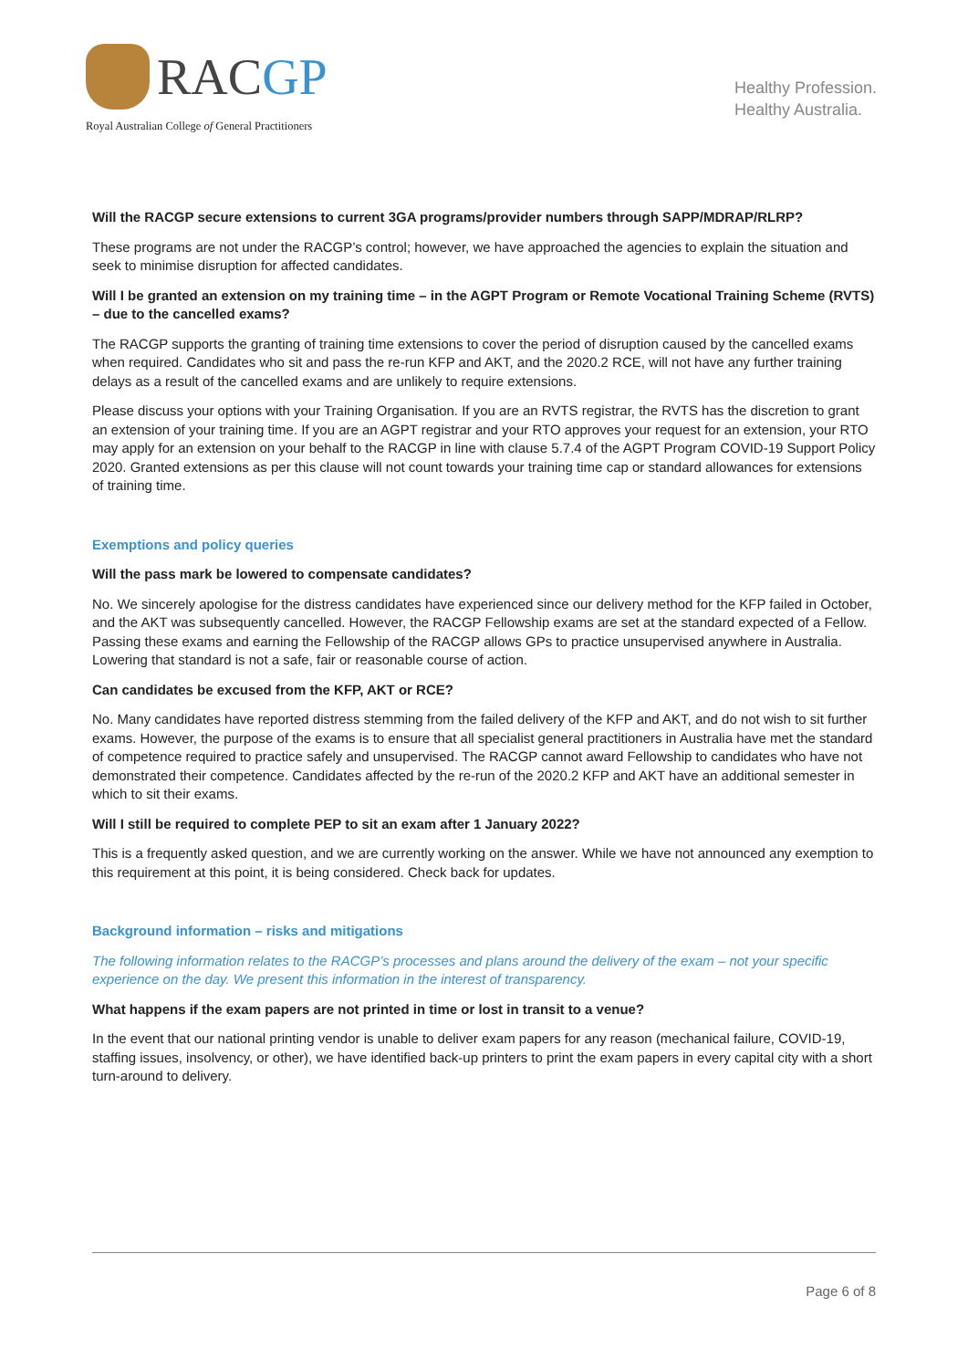RACGP
Royal Australian College of General Practitioners
Healthy Profession.
Healthy Australia.
Will the RACGP secure extensions to current 3GA programs/provider numbers through SAPP/MDRAP/RLRP?
These programs are not under the RACGP’s control; however, we have approached the agencies to explain the situation and seek to minimise disruption for affected candidates.
Will I be granted an extension on my training time – in the AGPT Program or Remote Vocational Training Scheme (RVTS) – due to the cancelled exams?
The RACGP supports the granting of training time extensions to cover the period of disruption caused by the cancelled exams when required. Candidates who sit and pass the re-run KFP and AKT, and the 2020.2 RCE, will not have any further training delays as a result of the cancelled exams and are unlikely to require extensions.
Please discuss your options with your Training Organisation. If you are an RVTS registrar, the RVTS has the discretion to grant an extension of your training time. If you are an AGPT registrar and your RTO approves your request for an extension, your RTO may apply for an extension on your behalf to the RACGP in line with clause 5.7.4 of the AGPT Program COVID-19 Support Policy 2020. Granted extensions as per this clause will not count towards your training time cap or standard allowances for extensions of training time.
Exemptions and policy queries
Will the pass mark be lowered to compensate candidates?
No. We sincerely apologise for the distress candidates have experienced since our delivery method for the KFP failed in October, and the AKT was subsequently cancelled. However, the RACGP Fellowship exams are set at the standard expected of a Fellow. Passing these exams and earning the Fellowship of the RACGP allows GPs to practice unsupervised anywhere in Australia. Lowering that standard is not a safe, fair or reasonable course of action.
Can candidates be excused from the KFP, AKT or RCE?
No. Many candidates have reported distress stemming from the failed delivery of the KFP and AKT, and do not wish to sit further exams. However, the purpose of the exams is to ensure that all specialist general practitioners in Australia have met the standard of competence required to practice safely and unsupervised. The RACGP cannot award Fellowship to candidates who have not demonstrated their competence. Candidates affected by the re-run of the 2020.2 KFP and AKT have an additional semester in which to sit their exams.
Will I still be required to complete PEP to sit an exam after 1 January 2022?
This is a frequently asked question, and we are currently working on the answer. While we have not announced any exemption to this requirement at this point, it is being considered. Check back for updates.
Background information – risks and mitigations
The following information relates to the RACGP’s processes and plans around the delivery of the exam – not your specific experience on the day. We present this information in the interest of transparency.
What happens if the exam papers are not printed in time or lost in transit to a venue?
In the event that our national printing vendor is unable to deliver exam papers for any reason (mechanical failure, COVID-19, staffing issues, insolvency, or other), we have identified back-up printers to print the exam papers in every capital city with a short turn-around to delivery.
Page 6 of 8